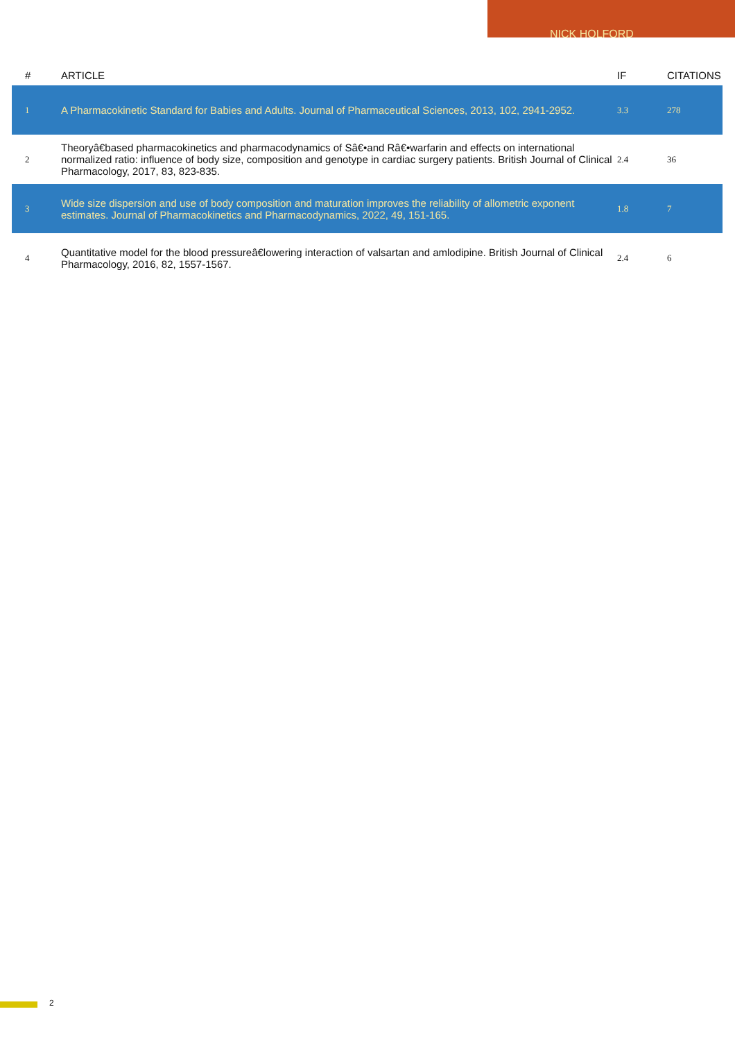NICK HOLFORD
| # | ARTICLE | IF | CITATIONS |
| --- | --- | --- | --- |
| 1 | A Pharmacokinetic Standard for Babies and Adults. Journal of Pharmaceutical Sciences, 2013, 102, 2941-2952. | 3.3 | 278 |
| 2 | Theoryâ€based pharmacokinetics and pharmacodynamics of Sâ€•and Râ€•warfarin and effects on international normalized ratio: influence of body size, composition and genotype in cardiac surgery patients. British Journal of Clinical Pharmacology, 2017, 83, 823-835. | 2.4 | 36 |
| 3 | Wide size dispersion and use of body composition and maturation improves the reliability of allometric exponent estimates. Journal of Pharmacokinetics and Pharmacodynamics, 2022, 49, 151-165. | 1.8 | 7 |
| 4 | Quantitative model for the blood pressureâ€lowering interaction of valsartan and amlodipine. British Journal of Clinical Pharmacology, 2016, 82, 1557-1567. | 2.4 | 6 |
2